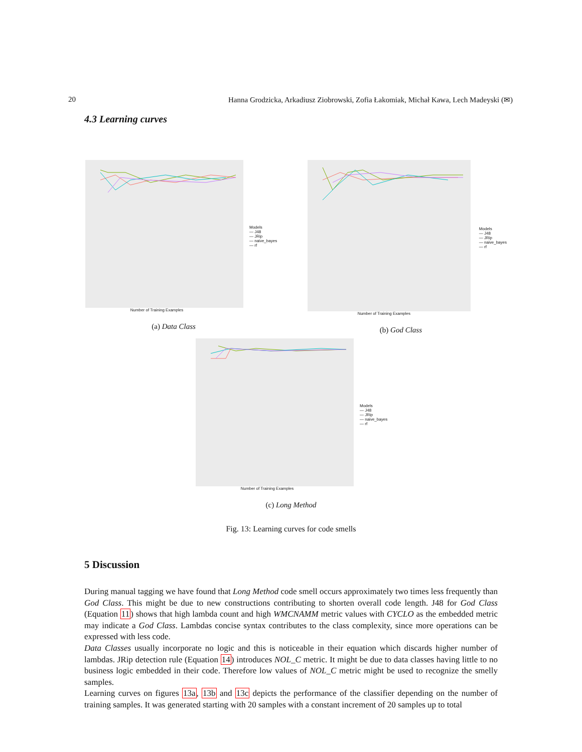20 Hanna Grodzicka, Arkadiusz Ziobrowski, Zofia Łakomiak, Michał Kawa, Lech Madeyski (✉)
4.3 Learning curves
Number of Training Examples
Models
— J48
— JRip
— naive_bayes
— rf
(a) Data Class
Number of Training Examples
Models
— J48
— JRip
— naive_bayes
— rf
(b) God Class
Number of Training Examples
Models
— J48
— JRip
— naive_bayes
— rf
(c) Long Method
Fig. 13: Learning curves for code smells
5 Discussion
During manual tagging we have found that Long Method code smell occurs approximately two times less frequently than God Class. This might be due to new constructions contributing to shorten overall code length. J48 for God Class (Equation 11) shows that high lambda count and high WMCNAMM metric values with CYCLO as the embedded metric may indicate a God Class. Lambdas concise syntax contributes to the class complexity, since more operations can be expressed with less code.
Data Classes usually incorporate no logic and this is noticeable in their equation which discards higher number of lambdas. JRip detection rule (Equation 14) introduces NOL_C metric. It might be due to data classes having little to no business logic embedded in their code. Therefore low values of NOL_C metric might be used to recognize the smelly samples.
Learning curves on figures 13a, 13b and 13c depicts the performance of the classifier depending on the number of training samples. It was generated starting with 20 samples with a constant increment of 20 samples up to total